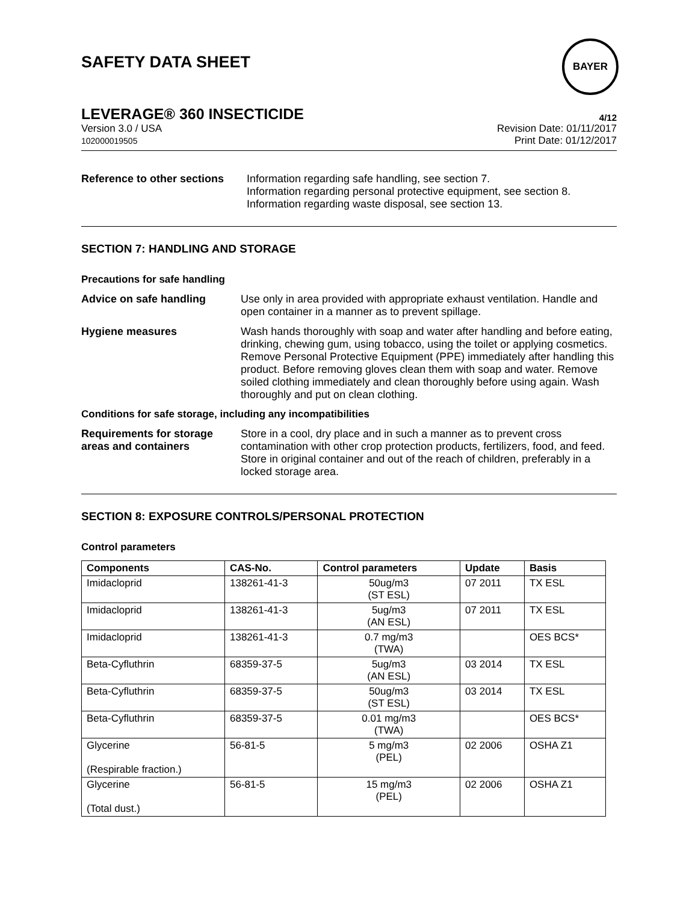SAFETY DATA SHEET
BAYER
LEVERAGE® 360 INSECTICIDE 4/12
Version 3.0 / USA
102000019505 Revision Date: 01/11/2017
Print Date: 01/12/2017
Reference to other sections
Information regarding safe handling, see section 7.
Information regarding personal protective equipment, see section 8.
Information regarding waste disposal, see section 13.
SECTION 7: HANDLING AND STORAGE
Precautions for safe handling
Advice on safe handling Use only in area provided with appropriate exhaust ventilation. Handle and open container in a manner as to prevent spillage.
Hygiene measures Wash hands thoroughly with soap and water after handling and before eating, drinking, chewing gum, using tobacco, using the toilet or applying cosmetics.
Remove Personal Protective Equipment (PPE) immediately after handling this product. Before removing gloves clean them with soap and water. Remove soiled clothing immediately and clean thoroughly before using again. Wash thoroughly and put on clean clothing.
Conditions for safe storage, including any incompatibilities
Requirements for storage areas and containers
Store in a cool, dry place and in such a manner as to prevent cross contamination with other crop protection products, fertilizers, food, and feed. Store in original container and out of the reach of children, preferably in a locked storage area.
SECTION 8: EXPOSURE CONTROLS/PERSONAL PROTECTION
Control parameters
| Components | CAS-No. | Control parameters | Update | Basis |
| --- | --- | --- | --- | --- |
| Imidacloprid | 138261-41-3 | 50ug/m3 (ST ESL) | 07 2011 | TX ESL |
| Imidacloprid | 138261-41-3 | 5ug/m3 (AN ESL) | 07 2011 | TX ESL |
| Imidacloprid | 138261-41-3 | 0.7 mg/m3 (TWA) | | OES BCS* |
| Beta-Cyfluthrin | 68359-37-5 | 5ug/m3 (AN ESL) | 03 2014 | TX ESL |
| Beta-Cyfluthrin | 68359-37-5 | 50ug/m3 (ST ESL) | 03 2014 | TX ESL |
| Beta-Cyfluthrin | 68359-37-5 | 0.01 mg/m3 (TWA) | | OES BCS* |
| Glycerine (Respirable fraction.) | 56-81-5 | 5 mg/m3 (PEL) | 02 2006 | OSHA Z1 |
| Glycerine (Total dust.) | 56-81-5 | 15 mg/m3 (PEL) | 02 2006 | OSHA Z1 |